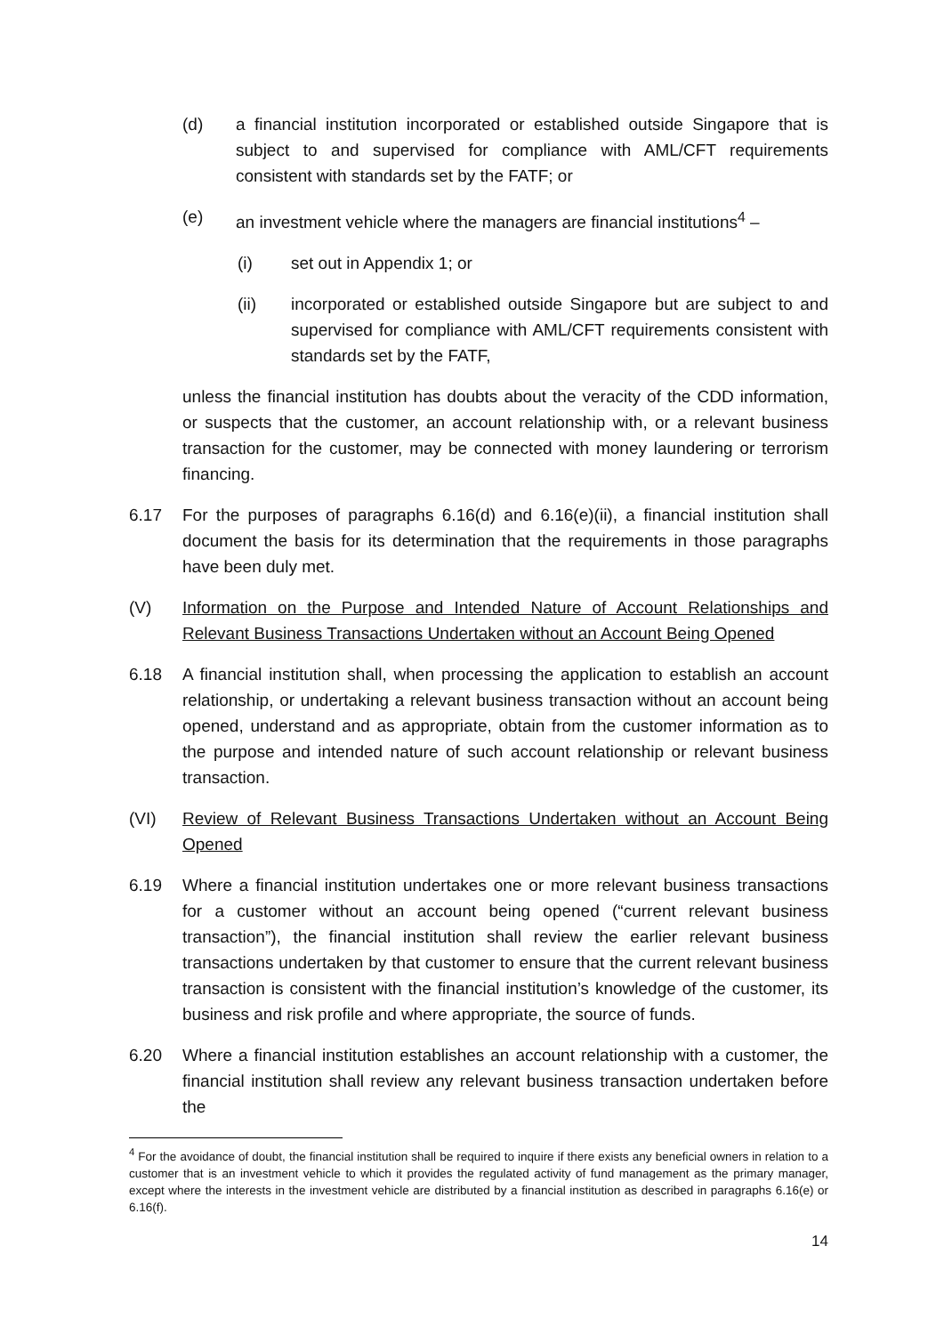(d) a financial institution incorporated or established outside Singapore that is subject to and supervised for compliance with AML/CFT requirements consistent with standards set by the FATF; or
(e) an investment vehicle where the managers are financial institutions<sup>4</sup> –
(i) set out in Appendix 1; or
(ii) incorporated or established outside Singapore but are subject to and supervised for compliance with AML/CFT requirements consistent with standards set by the FATF,
unless the financial institution has doubts about the veracity of the CDD information, or suspects that the customer, an account relationship with, or a relevant business transaction for the customer, may be connected with money laundering or terrorism financing.
6.17 For the purposes of paragraphs 6.16(d) and 6.16(e)(ii), a financial institution shall document the basis for its determination that the requirements in those paragraphs have been duly met.
(V) Information on the Purpose and Intended Nature of Account Relationships and Relevant Business Transactions Undertaken without an Account Being Opened
6.18 A financial institution shall, when processing the application to establish an account relationship, or undertaking a relevant business transaction without an account being opened, understand and as appropriate, obtain from the customer information as to the purpose and intended nature of such account relationship or relevant business transaction.
(VI) Review of Relevant Business Transactions Undertaken without an Account Being Opened
6.19 Where a financial institution undertakes one or more relevant business transactions for a customer without an account being opened (“current relevant business transaction”), the financial institution shall review the earlier relevant business transactions undertaken by that customer to ensure that the current relevant business transaction is consistent with the financial institution’s knowledge of the customer, its business and risk profile and where appropriate, the source of funds.
6.20 Where a financial institution establishes an account relationship with a customer, the financial institution shall review any relevant business transaction undertaken before the
<sup>4</sup> For the avoidance of doubt, the financial institution shall be required to inquire if there exists any beneficial owners in relation to a customer that is an investment vehicle to which it provides the regulated activity of fund management as the primary manager, except where the interests in the investment vehicle are distributed by a financial institution as described in paragraphs 6.16(e) or 6.16(f).
14